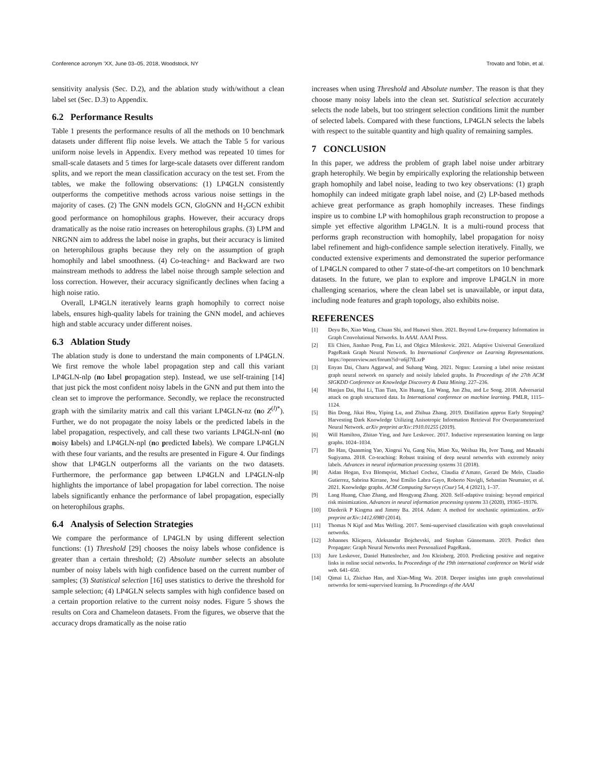Conference acronym ’XX, June 03–05, 2018, Woodstock, NY Trovato and Tobin, et al.
sensitivity analysis (Sec. D.2), and the ablation study with/without a clean label set (Sec. D.3) to Appendix.
6.2 Performance Results
Table 1 presents the performance results of all the methods on 10 benchmark datasets under different flip noise levels. We attach the Table 5 for various uniform noise levels in Appendix. Every method was repeated 10 times for small-scale datasets and 5 times for large-scale datasets over different random splits, and we report the mean classification accuracy on the test set. From the tables, we make the following observations: (1) LP4GLN consistently outperforms the competitive methods across various noise settings in the majority of cases. (2) The GNN models GCN, GloGNN and H<sub>2</sub>GCN exhibit good performance on homophilous graphs. However, their accuracy drops dramatically as the noise ratio increases on heterophilous graphs. (3) LPM and NRGNN aim to address the label noise in graphs, but their accuracy is limited on heterophilous graphs because they rely on the assumption of graph homophily and label smoothness. (4) Co-teaching+ and Backward are two mainstream methods to address the label noise through sample selection and loss correction. However, their accuracy significantly declines when facing a high noise ratio.
Overall, LP4GLN iteratively learns graph homophily to correct noise labels, ensures high-quality labels for training the GNN model, and achieves high and stable accuracy under different noises.
6.3 Ablation Study
The ablation study is done to understand the main components of LP4GLN. We first remove the whole label propagation step and call this variant LP4GLN-nlp (no label propagation step). Instead, we use self-training [14] that just pick the most confident noisy labels in the GNN and put them into the clean set to improve the performance. Secondly, we replace the reconstructed graph with the similarity matrix and call this variant LP4GLN-nz (no Z<sup>(l)*</sup>). Further, we do not propagate the noisy labels or the predicted labels in the label propagation, respectively, and call these two variants LP4GLN-nnl (no noisy labels) and LP4GLN-npl (no predicted labels). We compare LP4GLN with these four variants, and the results are presented in Figure 4. Our findings show that LP4GLN outperforms all the variants on the two datasets. Furthermore, the performance gap between LP4GLN and LP4GLN-nlp highlights the importance of label propagation for label correction. The noise labels significantly enhance the performance of label propagation, especially on heterophilous graphs.
6.4 Analysis of Selection Strategies
We compare the performance of LP4GLN by using different selection functions: (1) Threshold [29] chooses the noisy labels whose confidence is greater than a certain threshold; (2) Absolute number selects an absolute number of noisy labels with high confidence based on the current number of samples; (3) Statistical selection [16] uses statistics to derive the threshold for sample selection; (4) LP4GLN selects samples with high confidence based on a certain proportion relative to the current noisy nodes. Figure 5 shows the results on Cora and Chameleon datasets. From the figures, we observe that the accuracy drops dramatically as the noise ratio
increases when using Threshold and Absolute number. The reason is that they choose many noisy labels into the clean set. Statistical selection accurately selects the node labels, but too stringent selection conditions limit the number of selected labels. Compared with these functions, LP4GLN selects the labels with respect to the suitable quantity and high quality of remaining samples.
7 CONCLUSION
In this paper, we address the problem of graph label noise under arbitrary graph heterophily. We begin by empirically exploring the relationship between graph homophily and label noise, leading to two key observations: (1) graph homophily can indeed mitigate graph label noise, and (2) LP-based methods achieve great performance as graph homophily increases. These findings inspire us to combine LP with homophilous graph reconstruction to propose a simple yet effective algorithm LP4GLN. It is a multi-round process that performs graph reconstruction with homophily, label propagation for noisy label refinement and high-confidence sample selection iteratively. Finally, we conducted extensive experiments and demonstrated the superior performance of LP4GLN compared to other 7 state-of-the-art competitors on 10 benchmark datasets. In the future, we plan to explore and improve LP4GLN in more challenging scenarios, where the clean label set is unavailable, or input data, including node features and graph topology, also exhibits noise.
REFERENCES
[1] Deyu Bo, Xiao Wang, Chuan Shi, and Huawei Shen. 2021. Beyond Low-frequency Information in Graph Convolutional Networks. In AAAI. AAAI Press.
[2] Eli Chien, Jianhao Peng, Pan Li, and Olgica Milenkovic. 2021. Adaptive Universal Generalized PageRank Graph Neural Network. In International Conference on Learning Representations. https://openreview.net/forum?id=n6jl7fLxrP
[3] Enyan Dai, Charu Aggarwal, and Suhang Wang. 2021. Nrgnn: Learning a label noise resistant graph neural network on sparsely and noisily labeled graphs. In Proceedings of the 27th ACM SIGKDD Conference on Knowledge Discovery & Data Mining. 227–236.
[4] Hanjun Dai, Hui Li, Tian Tian, Xin Huang, Lin Wang, Jun Zhu, and Le Song. 2018. Adversarial attack on graph structured data. In International conference on machine learning. PMLR, 1115–1124.
[5] Bin Dong, Jikai Hou, Yiping Lu, and Zhihua Zhang. 2019. Distillation approx Early Stopping? Harvesting Dark Knowledge Utilizing Anisotropic Information Retrieval For Overparameterized Neural Network. arXiv preprint arXiv:1910.01255 (2019).
[6] Will Hamilton, Zhitao Ying, and Jure Leskovec. 2017. Inductive representation learning on large graphs. 1024–1034.
[7] Bo Han, Quanming Yao, Xingrui Yu, Gang Niu, Miao Xu, Weihua Hu, Ivor Tsang, and Masashi Sugiyama. 2018. Co-teaching: Robust training of deep neural networks with extremely noisy labels. Advances in neural information processing systems 31 (2018).
[8] Aidan Hogan, Eva Blomqvist, Michael Cochez, Claudia d’Amato, Gerard De Melo, Claudio Gutierrez, Sabrina Kirrane, José Emilio Labra Gayo, Roberto Navigli, Sebastian Neumaier, et al. 2021. Knowledge graphs. ACM Computing Surveys (Csur) 54, 4 (2021), 1–37.
[9] Lang Huang, Chao Zhang, and Hongyang Zhang. 2020. Self-adaptive training: beyond empirical risk minimization. Advances in neural information processing systems 33 (2020), 19365–19376.
[10] Diederik P Kingma and Jimmy Ba. 2014. Adam: A method for stochastic optimization. arXiv preprint arXiv:1412.6980 (2014).
[11] Thomas N Kipf and Max Welling. 2017. Semi-supervised classification with graph convolutional networks.
[12] Johannes Klicpera, Aleksandar Bojchevski, and Stephan Günnemann. 2019. Predict then Propagate: Graph Neural Networks meet Personalized PageRank.
[13] Jure Leskovec, Daniel Huttenlocher, and Jon Kleinberg. 2010. Predicting positive and negative links in online social networks. In Proceedings of the 19th international conference on World wide web. 641–650.
[14] Qimai Li, Zhichao Han, and Xiao-Ming Wu. 2018. Deeper insights into graph convolutional networks for semi-supervised learning. In Proceedings of the AAAI